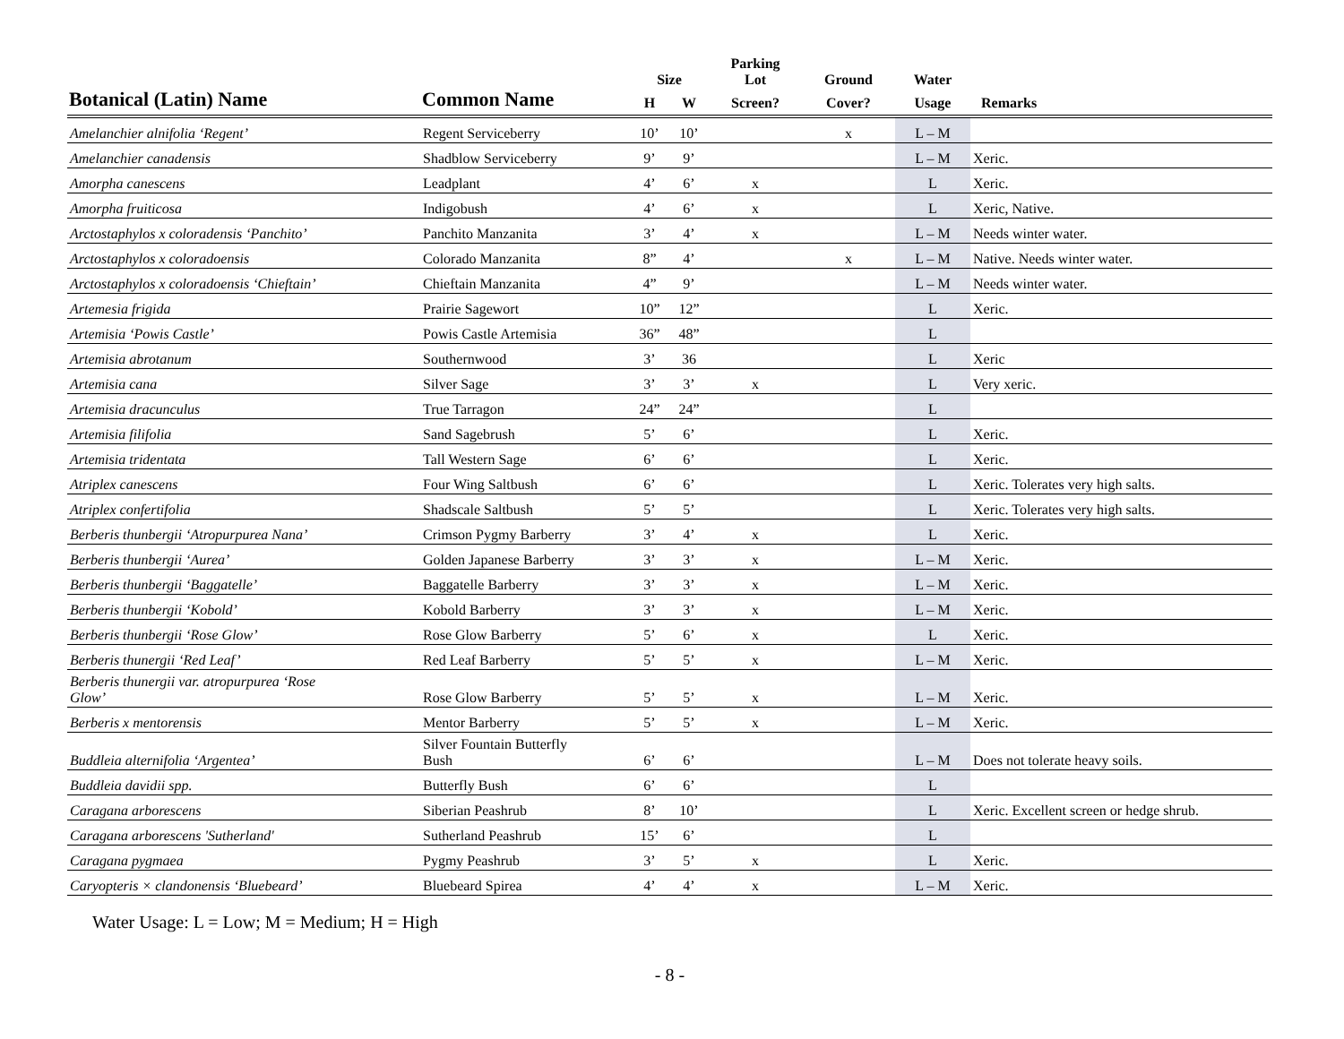| | | | | Parking | | | |
| --- | --- | --- | --- | --- | --- | --- | --- |
| | | Size | | Lot | Ground | Water | |
| Botanical (Latin) Name | Common Name | H | W | Screen? | Cover? | Usage | Remarks |
| Amelanchier alnifolia ‘Regent’ | Regent Serviceberry | 10’ | 10’ | | x | L – M | |
| Amelanchier canadensis | Shadblow Serviceberry | 9’ | 9’ | | | L – M | Xeric. |
| Amorpha canescens | Leadplant | 4’ | 6’ | x | | L | Xeric. |
| Amorpha fruiticosa | Indigobush | 4’ | 6’ | x | | L | Xeric, Native. |
| Arctostaphylos x coloradensis ‘Panchito’ | Panchito Manzanita | 3’ | 4’ | x | | L – M | Needs winter water. |
| Arctostaphylos x coloradoensis | Colorado Manzanita | 8” | 4’ | | x | L – M | Native. Needs winter water. |
| Arctostaphylos x coloradoensis ‘Chieftain’ | Chieftain Manzanita | 4” | 9’ | | | L – M | Needs winter water. |
| Artemesia frigida | Prairie Sagewort | 10” | 12” | | | L | Xeric. |
| Artemisia ‘Powis Castle’ | Powis Castle Artemisia | 36” | 48” | | | L | |
| Artemisia abrotanum | Southernwood | 3’ | 36 | | | L | Xeric |
| Artemisia cana | Silver Sage | 3’ | 3’ | x | | L | Very xeric. |
| Artemisia dracunculus | True Tarragon | 24” | 24” | | | L | |
| Artemisia filifolia | Sand Sagebrush | 5’ | 6’ | | | L | Xeric. |
| Artemisia tridentata | Tall Western Sage | 6’ | 6’ | | | L | Xeric. |
| Atriplex canescens | Four Wing Saltbush | 6’ | 6’ | | | L | Xeric. Tolerates very high salts. |
| Atriplex confertifolia | Shadscale Saltbush | 5’ | 5’ | | | L | Xeric. Tolerates very high salts. |
| Berberis thunbergii ‘Atropurpurea Nana’ | Crimson Pygmy Barberry | 3’ | 4’ | x | | L | Xeric. |
| Berberis thunbergii ‘Aurea’ | Golden Japanese Barberry | 3’ | 3’ | x | | L – M | Xeric. |
| Berberis thunbergii ‘Baggatelle’ | Baggatelle Barberry | 3’ | 3’ | x | | L – M | Xeric. |
| Berberis thunbergii ‘Kobold’ | Kobold Barberry | 3’ | 3’ | x | | L – M | Xeric. |
| Berberis thunbergii ‘Rose Glow’ | Rose Glow Barberry | 5’ | 6’ | x | | L | Xeric. |
| Berberis thunergii ‘Red Leaf’ | Red Leaf Barberry | 5’ | 5’ | x | | L – M | Xeric. |
| Berberis thunergii var. atropurpurea ‘Rose Glow’ | Rose Glow Barberry | 5’ | 5’ | x | | L – M | Xeric. |
| Berberis x mentorensis | Mentor Barberry | 5’ | 5’ | x | | L – M | Xeric. |
| Buddleia alternifolia ‘Argentea’ | Silver Fountain Butterfly Bush | 6’ | 6’ | | | L – M | Does not tolerate heavy soils. |
| Buddleia davidii spp. | Butterfly Bush | 6’ | 6’ | | | L | |
| Caragana arborescens | Siberian Peashrub | 8’ | 10’ | | | L | Xeric. Excellent screen or hedge shrub. |
| Caragana arborescens 'Sutherland' | Sutherland Peashrub | 15’ | 6’ | | | L | |
| Caragana pygmaea | Pygmy Peashrub | 3’ | 5’ | x | | L | Xeric. |
| Caryopteris × clandonensis ‘Bluebeard’ | Bluebeard Spirea | 4’ | 4’ | x | | L – M | Xeric. |
Water Usage: L = Low; M = Medium; H = High
- 8 -